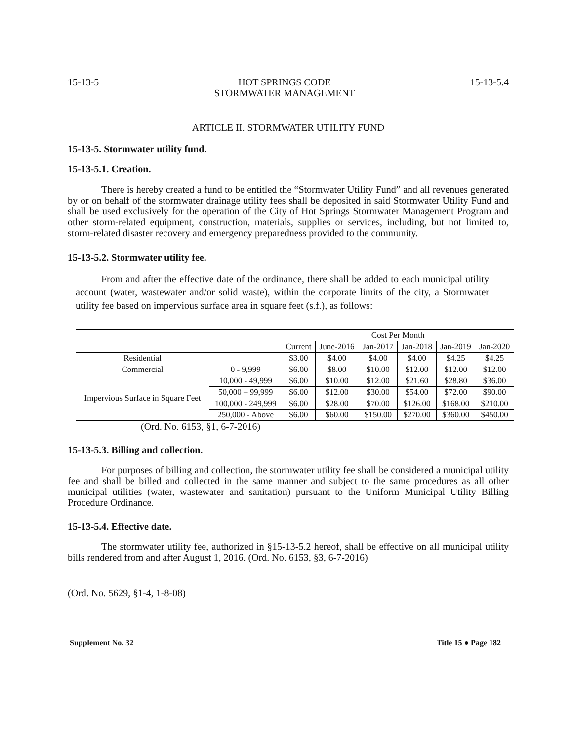15-13-5 HOT SPRINGS CODE
STORMWATER MANAGEMENT 15-13-5.4
ARTICLE II. STORMWATER UTILITY FUND
15-13-5. Stormwater utility fund.
15-13-5.1. Creation.
There is hereby created a fund to be entitled the “Stormwater Utility Fund” and all revenues generated by or on behalf of the stormwater drainage utility fees shall be deposited in said Stormwater Utility Fund and shall be used exclusively for the operation of the City of Hot Springs Stormwater Management Program and other storm-related equipment, construction, materials, supplies or services, including, but not limited to, storm-related disaster recovery and emergency preparedness provided to the community.
15-13-5.2. Stormwater utility fee.
From and after the effective date of the ordinance, there shall be added to each municipal utility account (water, wastewater and/or solid waste), within the corporate limits of the city, a Stormwater utility fee based on impervious surface area in square feet (s.f.), as follows:
| | | Cost Per Month | | | | | |
| --- | --- | --- | --- | --- | --- | --- | --- |
| | | Current | June-2016 | Jan-2017 | Jan-2018 | Jan-2019 | Jan-2020 |
| Residential | | $3.00 | $4.00 | $4.00 | $4.00 | $4.25 | $4.25 |
| Commercial | 0 - 9,999 | $6.00 | $8.00 | $10.00 | $12.00 | $12.00 | $12.00 |
| Impervious Surface in Square Feet | 10,000 - 49,999 | $6.00 | $10.00 | $12.00 | $21.60 | $28.80 | $36.00 |
| | 50,000 – 99,999 | $6.00 | $12.00 | $30.00 | $54.00 | $72.00 | $90.00 |
| | 100,000 - 249,999 | $6.00 | $28.00 | $70.00 | $126.00 | $168.00 | $210.00 |
| | 250,000 - Above | $6.00 | $60.00 | $150.00 | $270.00 | $360.00 | $450.00 |
(Ord. No. 6153, §1, 6-7-2016)
15-13-5.3. Billing and collection.
For purposes of billing and collection, the stormwater utility fee shall be considered a municipal utility fee and shall be billed and collected in the same manner and subject to the same procedures as all other municipal utilities (water, wastewater and sanitation) pursuant to the Uniform Municipal Utility Billing Procedure Ordinance.
15-13-5.4. Effective date.
The stormwater utility fee, authorized in §15-13-5.2 hereof, shall be effective on all municipal utility bills rendered from and after August 1, 2016. (Ord. No. 6153, §3, 6-7-2016)
(Ord. No. 5629, §1-4, 1-8-08)
Supplement No. 32 Title 15 ● Page 182